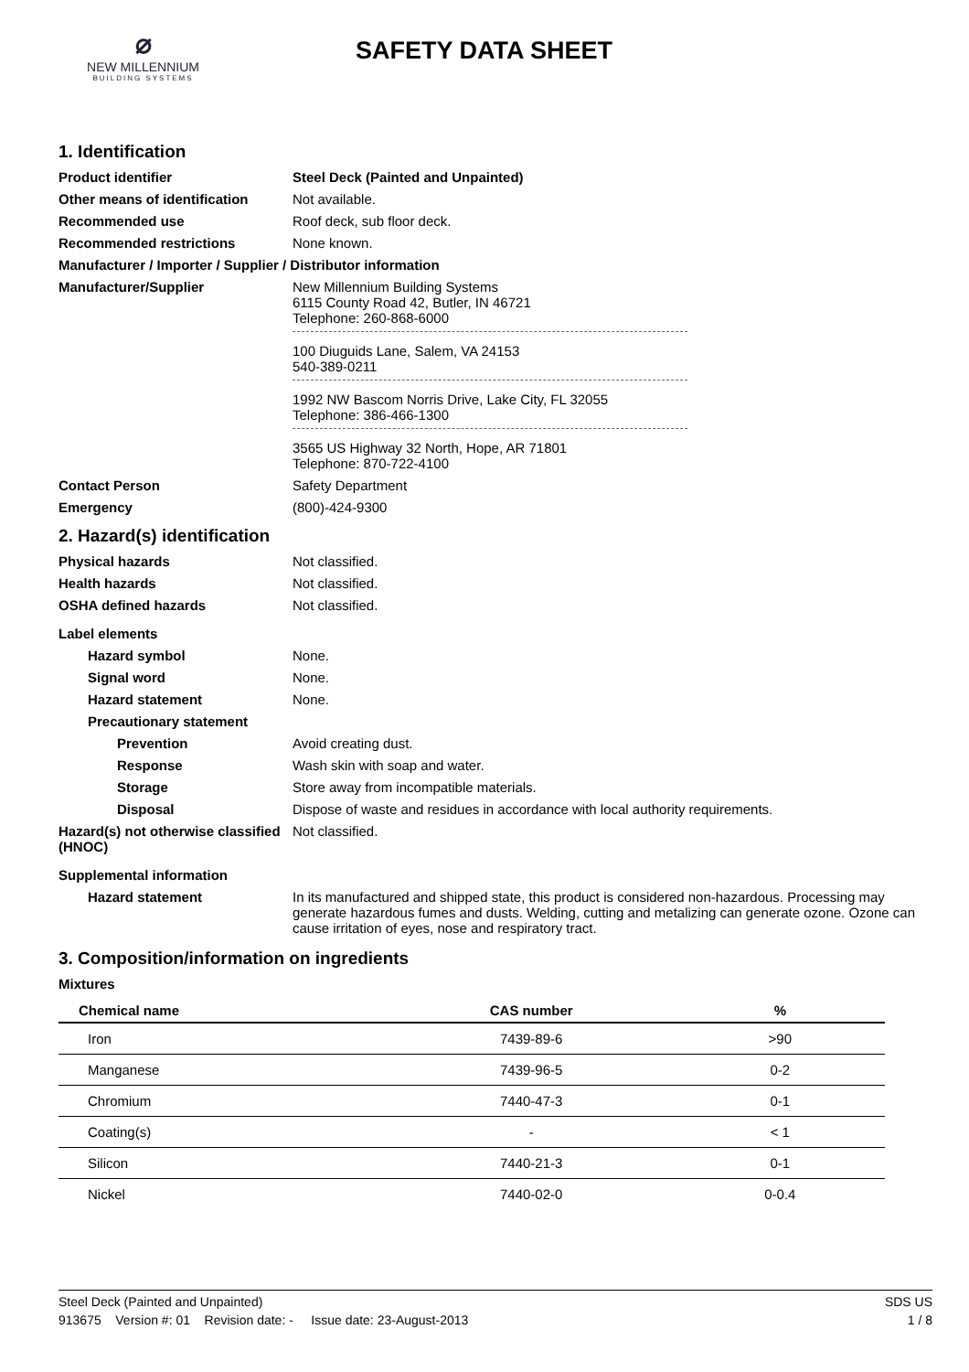⌀
NEW MILLENNIUM
BUILDING SYSTEMS
SAFETY DATA SHEET
1. Identification
Product identifier Steel Deck (Painted and Unpainted)
Other means of identification
Not available.
Recommended use Roof deck, sub floor deck.
Recommended restrictions None known.
Manufacturer / Importer / Supplier / Distributor information
Manufacturer/Supplier New Millennium Building Systems
6115 County Road 42, Butler, IN 46721
Telephone: 260-868-6000
100 Diuguids Lane, Salem, VA 24153
540-389-0211
1992 NW Bascom Norris Drive, Lake City, FL 32055
Telephone: 386-466-1300
3565 US Highway 32 North, Hope, AR 71801
Telephone: 870-722-4100
Contact Person Safety Department
Emergency (800)-424-9300
2. Hazard(s) identification
Physical hazards Not classified.
Health hazards Not classified.
OSHA defined hazards Not classified.
Label elements
Hazard symbol None.
Signal word None.
Hazard statement None.
Precautionary statement
Prevention Avoid creating dust.
Response Wash skin with soap and water.
Storage Store away from incompatible materials.
Disposal Dispose of waste and residues in accordance with local authority requirements.
Hazard(s) not otherwise classified (HNOC)
Not classified.
Supplemental information
Hazard statement In its manufactured and shipped state, this product is considered non-hazardous. Processing may generate hazardous fumes and dusts. Welding, cutting and metalizing can generate ozone. Ozone can cause irritation of eyes, nose and respiratory tract.
3. Composition/information on ingredients
Mixtures
| Chemical name | CAS number | % |
| --- | --- | --- |
| Iron | 7439-89-6 | >90 |
| Manganese | 7439-96-5 | 0-2 |
| Chromium | 7440-47-3 | 0-1 |
| Coating(s) | - | < 1 |
| Silicon | 7440-21-3 | 0-1 |
| Nickel | 7440-02-0 | 0-0.4 |
Steel Deck (Painted and Unpainted) SDS US
913675 Version #: 01 Revision date: - Issue date: 23-August-2013 1 / 8